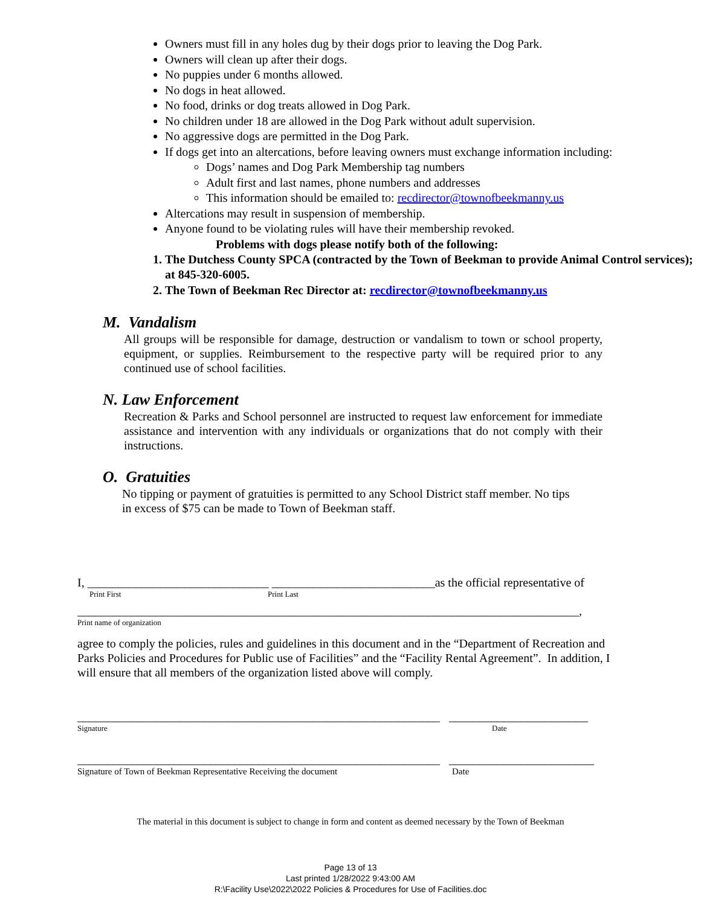Owners must fill in any holes dug by their dogs prior to leaving the Dog Park.
Owners will clean up after their dogs.
No puppies under 6 months allowed.
No dogs in heat allowed.
No food, drinks or dog treats allowed in Dog Park.
No children under 18 are allowed in the Dog Park without adult supervision.
No aggressive dogs are permitted in the Dog Park.
If dogs get into an altercations, before leaving owners must exchange information including:
Dogs’ names and Dog Park Membership tag numbers
Adult first and last names, phone numbers and addresses
This information should be emailed to: recdirector@townofbeekmanny.us
Altercations may result in suspension of membership.
Anyone found to be violating rules will have their membership revoked.
Problems with dogs please notify both of the following:
1. The Dutchess County SPCA (contracted by the Town of Beekman to provide Animal Control services); at 845-320-6005.
2. The Town of Beekman Rec Director at: recdirector@townofbeekmanny.us
M. Vandalism
All groups will be responsible for damage, destruction or vandalism to town or school property, equipment, or supplies. Reimbursement to the respective party will be required prior to any continued use of school facilities.
N. Law Enforcement
Recreation & Parks and School personnel are instructed to request law enforcement for immediate assistance and intervention with any individuals or organizations that do not comply with their instructions.
O. Gratuities
No tipping or payment of gratuities is permitted to any School District staff member. No tips in excess of $75 can be made to Town of Beekman staff.
I, ______________________________ ___________________________as the official representative of
Print First Print Last
___________________________________________________________________________________,
Print name of organization
agree to comply the policies, rules and guidelines in this document and in the “Department of Recreation and Parks Policies and Procedures for Public use of Facilities” and the “Facility Rental Agreement”. In addition, I will ensure that all members of the organization listed above will comply.
____________________________________________________________ _______________________
Signature Date
____________________________________________________________ ________________________
Signature of Town of Beekman Representative Receiving the document Date
The material in this document is subject to change in form and content as deemed necessary by the Town of Beekman
Page 13 of 13
Last printed 1/28/2022 9:43:00 AM
R:\Facility Use\2022\2022 Policies & Procedures for Use of Facilities.doc